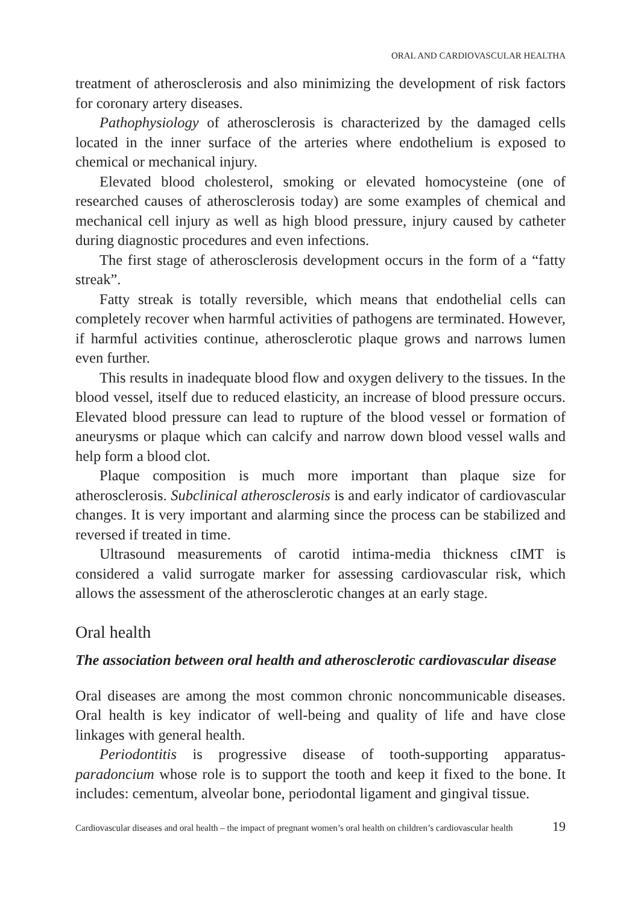ORAL AND CARDIOVASCULAR HEALTHA
treatment of atherosclerosis and also minimizing the development of risk factors for coronary artery diseases.
Pathophysiology of atherosclerosis is characterized by the damaged cells located in the inner surface of the arteries where endothelium is exposed to chemical or mechanical injury.
Elevated blood cholesterol, smoking or elevated homocysteine (one of researched causes of atherosclerosis today) are some examples of chemical and mechanical cell injury as well as high blood pressure, injury caused by catheter during diagnostic procedures and even infections.
The first stage of atherosclerosis development occurs in the form of a “fatty streak”.
Fatty streak is totally reversible, which means that endothelial cells can completely recover when harmful activities of pathogens are terminated. However, if harmful activities continue, atherosclerotic plaque grows and narrows lumen even further.
This results in inadequate blood flow and oxygen delivery to the tissues. In the blood vessel, itself due to reduced elasticity, an increase of blood pressure occurs. Elevated blood pressure can lead to rupture of the blood vessel or formation of aneurysms or plaque which can calcify and narrow down blood vessel walls and help form a blood clot.
Plaque composition is much more important than plaque size for atherosclerosis. Subclinical atherosclerosis is and early indicator of cardiovascular changes. It is very important and alarming since the process can be stabilized and reversed if treated in time.
Ultrasound measurements of carotid intima-media thickness cIMT is considered a valid surrogate marker for assessing cardiovascular risk, which allows the assessment of the atherosclerotic changes at an early stage.
Oral health
The association between oral health and atherosclerotic cardiovascular disease
Oral diseases are among the most common chronic noncommunicable diseases. Oral health is key indicator of well-being and quality of life and have close linkages with general health.
Periodontitis is progressive disease of tooth-supporting apparatus-paradoncium whose role is to support the tooth and keep it fixed to the bone. It includes: cementum, alveolar bone, periodontal ligament and gingival tissue.
Cardiovascular diseases and oral health – the impact of pregnant women’s oral health on children’s cardiovascular health 19